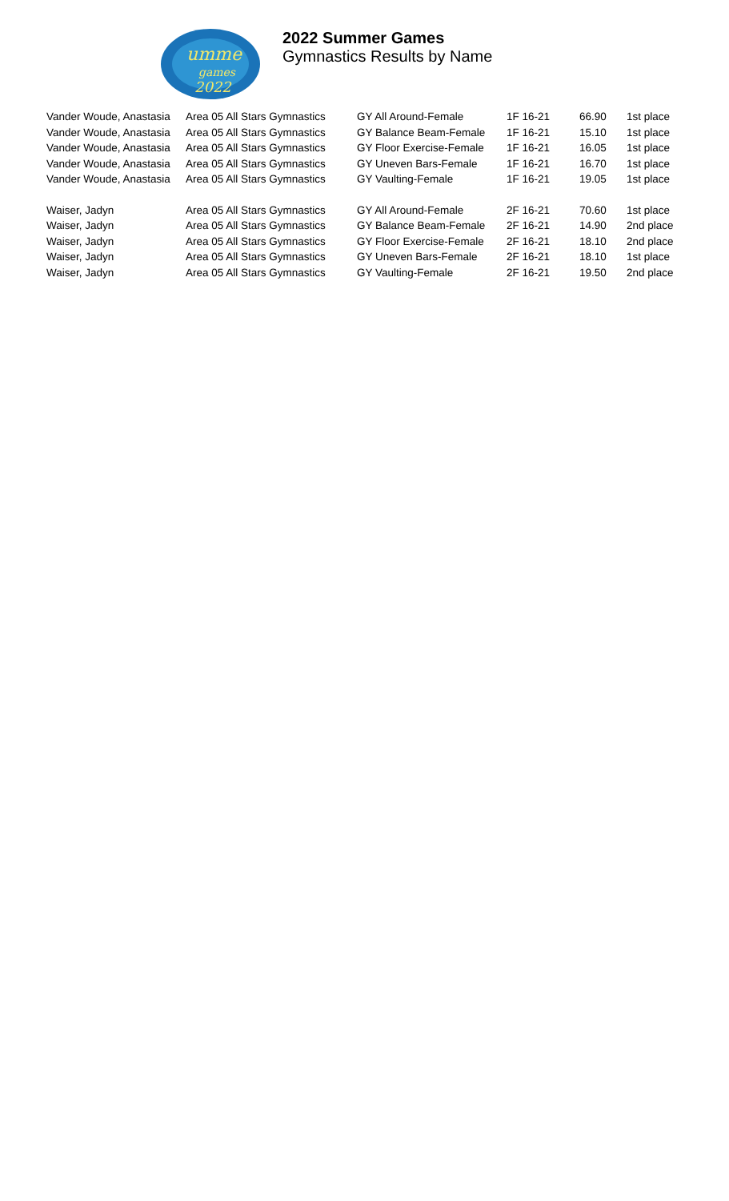umme
games
2022
2022 Summer Games
Gymnastics Results by Name
| Vander Woude, Anastasia | Area 05 All Stars Gymnastics | GY All Around-Female | 1F 16-21 | 66.90 | 1st place |
| Vander Woude, Anastasia | Area 05 All Stars Gymnastics | GY Balance Beam-Female | 1F 16-21 | 15.10 | 1st place |
| Vander Woude, Anastasia | Area 05 All Stars Gymnastics | GY Floor Exercise-Female | 1F 16-21 | 16.05 | 1st place |
| Vander Woude, Anastasia | Area 05 All Stars Gymnastics | GY Uneven Bars-Female | 1F 16-21 | 16.70 | 1st place |
| Vander Woude, Anastasia | Area 05 All Stars Gymnastics | GY Vaulting-Female | 1F 16-21 | 19.05 | 1st place |
| Waiser, Jadyn | Area 05 All Stars Gymnastics | GY All Around-Female | 2F 16-21 | 70.60 | 1st place |
| Waiser, Jadyn | Area 05 All Stars Gymnastics | GY Balance Beam-Female | 2F 16-21 | 14.90 | 2nd place |
| Waiser, Jadyn | Area 05 All Stars Gymnastics | GY Floor Exercise-Female | 2F 16-21 | 18.10 | 2nd place |
| Waiser, Jadyn | Area 05 All Stars Gymnastics | GY Uneven Bars-Female | 2F 16-21 | 18.10 | 1st place |
| Waiser, Jadyn | Area 05 All Stars Gymnastics | GY Vaulting-Female | 2F 16-21 | 19.50 | 2nd place |